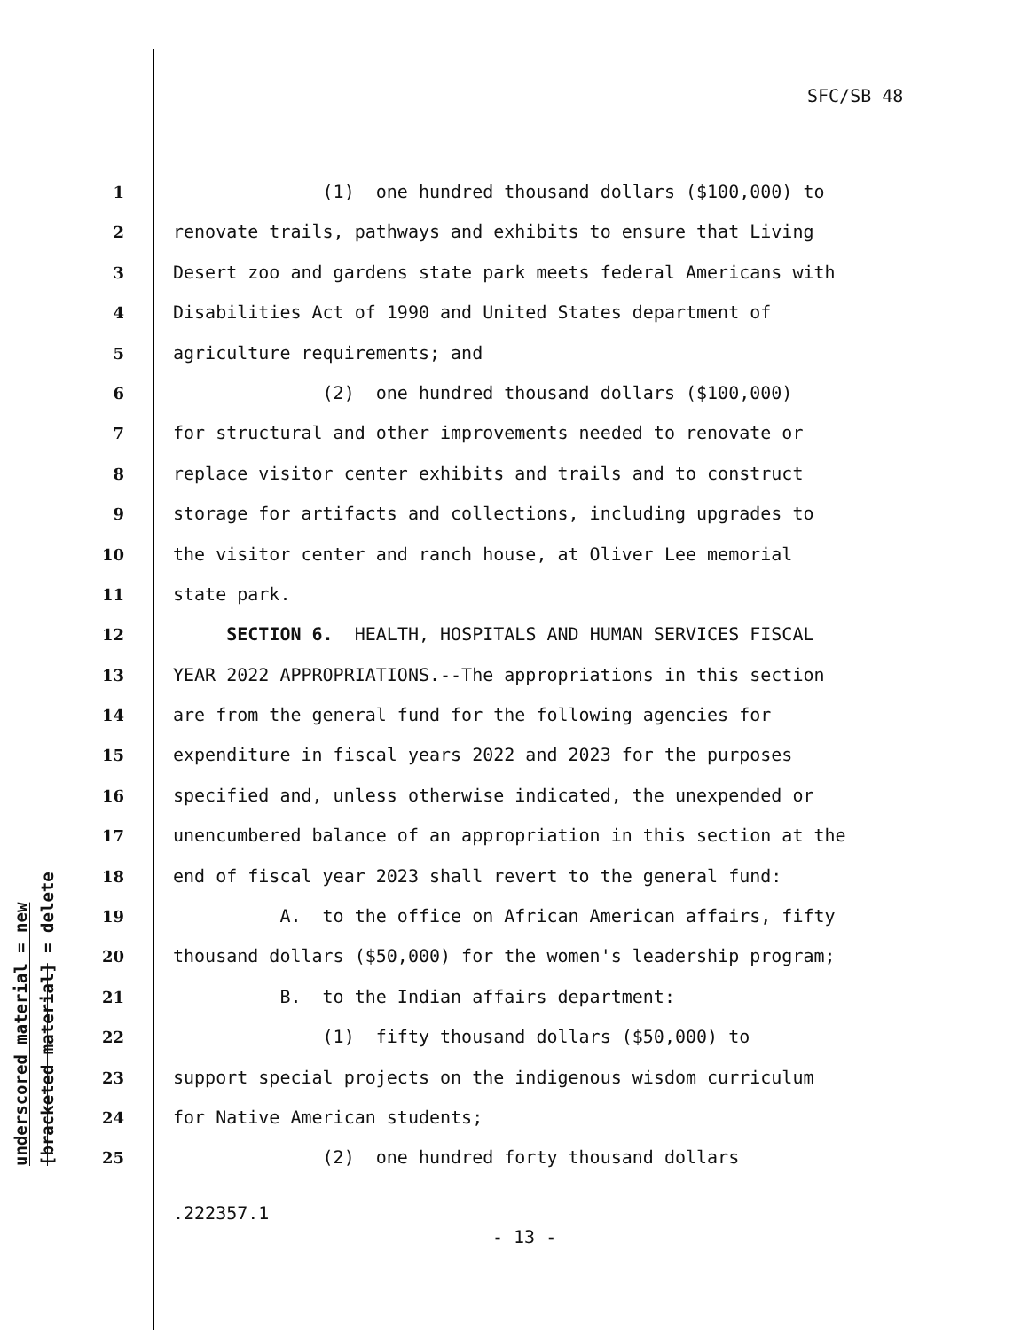SFC/SB 48
underscored material = new
[bracketed material] = delete
1 (1) one hundred thousand dollars ($100,000) to
2 renovate trails, pathways and exhibits to ensure that Living
3 Desert zoo and gardens state park meets federal Americans with
4 Disabilities Act of 1990 and United States department of
5 agriculture requirements; and
6 (2) one hundred thousand dollars ($100,000)
7 for structural and other improvements needed to renovate or
8 replace visitor center exhibits and trails and to construct
9 storage for artifacts and collections, including upgrades to
10 the visitor center and ranch house, at Oliver Lee memorial
11 state park.
12 SECTION 6. HEALTH, HOSPITALS AND HUMAN SERVICES FISCAL
13 YEAR 2022 APPROPRIATIONS.--The appropriations in this section
14 are from the general fund for the following agencies for
15 expenditure in fiscal years 2022 and 2023 for the purposes
16 specified and, unless otherwise indicated, the unexpended or
17 unencumbered balance of an appropriation in this section at the
18 end of fiscal year 2023 shall revert to the general fund:
19 A. to the office on African American affairs, fifty
20 thousand dollars ($50,000) for the women's leadership program;
21 B. to the Indian affairs department:
22 (1) fifty thousand dollars ($50,000) to
23 support special projects on the indigenous wisdom curriculum
24 for Native American students;
25 (2) one hundred forty thousand dollars
.222357.1
- 13 -